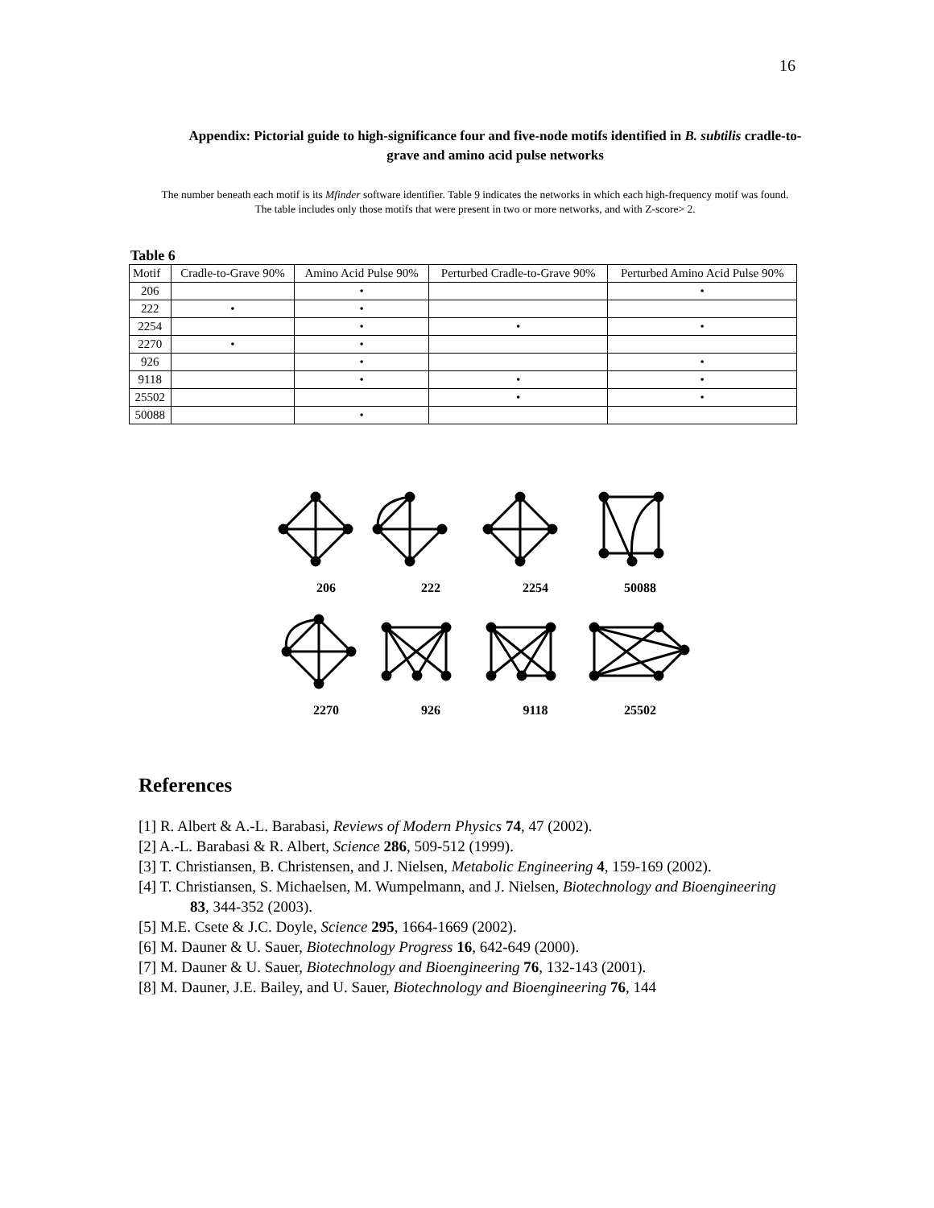16
Appendix: Pictorial guide to high-significance four and five-node motifs identified in B. subtilis cradle-to-grave and amino acid pulse networks
The number beneath each motif is its Mfinder software identifier. Table 9 indicates the networks in which each high-frequency motif was found. The table includes only those motifs that were present in two or more networks, and with Z-score> 2.
Table 6
| Motif | Cradle-to-Grave 90% | Amino Acid Pulse 90% | Perturbed Cradle-to-Grave 90% | Perturbed Amino Acid Pulse 90% |
| --- | --- | --- | --- | --- |
| 206 | | • | | • |
| 222 | • | • | | |
| 2254 | | • | • | • |
| 2270 | • | • | | |
| 926 | | • | | • |
| 9118 | | • | • | • |
| 25502 | | | • | • |
| 50088 | | • | | |
206 222 2254 50088
2270 926 9118 25502
References
[1] R. Albert & A.-L. Barabasi, Reviews of Modern Physics 74, 47 (2002).
[2] A.-L. Barabasi & R. Albert, Science 286, 509-512 (1999).
[3] T. Christiansen, B. Christensen, and J. Nielsen, Metabolic Engineering 4, 159-169 (2002).
[4] T. Christiansen, S. Michaelsen, M. Wumpelmann, and J. Nielsen, Biotechnology and Bioengineering 83, 344-352 (2003).
[5] M.E. Csete & J.C. Doyle, Science 295, 1664-1669 (2002).
[6] M. Dauner & U. Sauer, Biotechnology Progress 16, 642-649 (2000).
[7] M. Dauner & U. Sauer, Biotechnology and Bioengineering 76, 132-143 (2001).
[8] M. Dauner, J.E. Bailey, and U. Sauer, Biotechnology and Bioengineering 76, 144